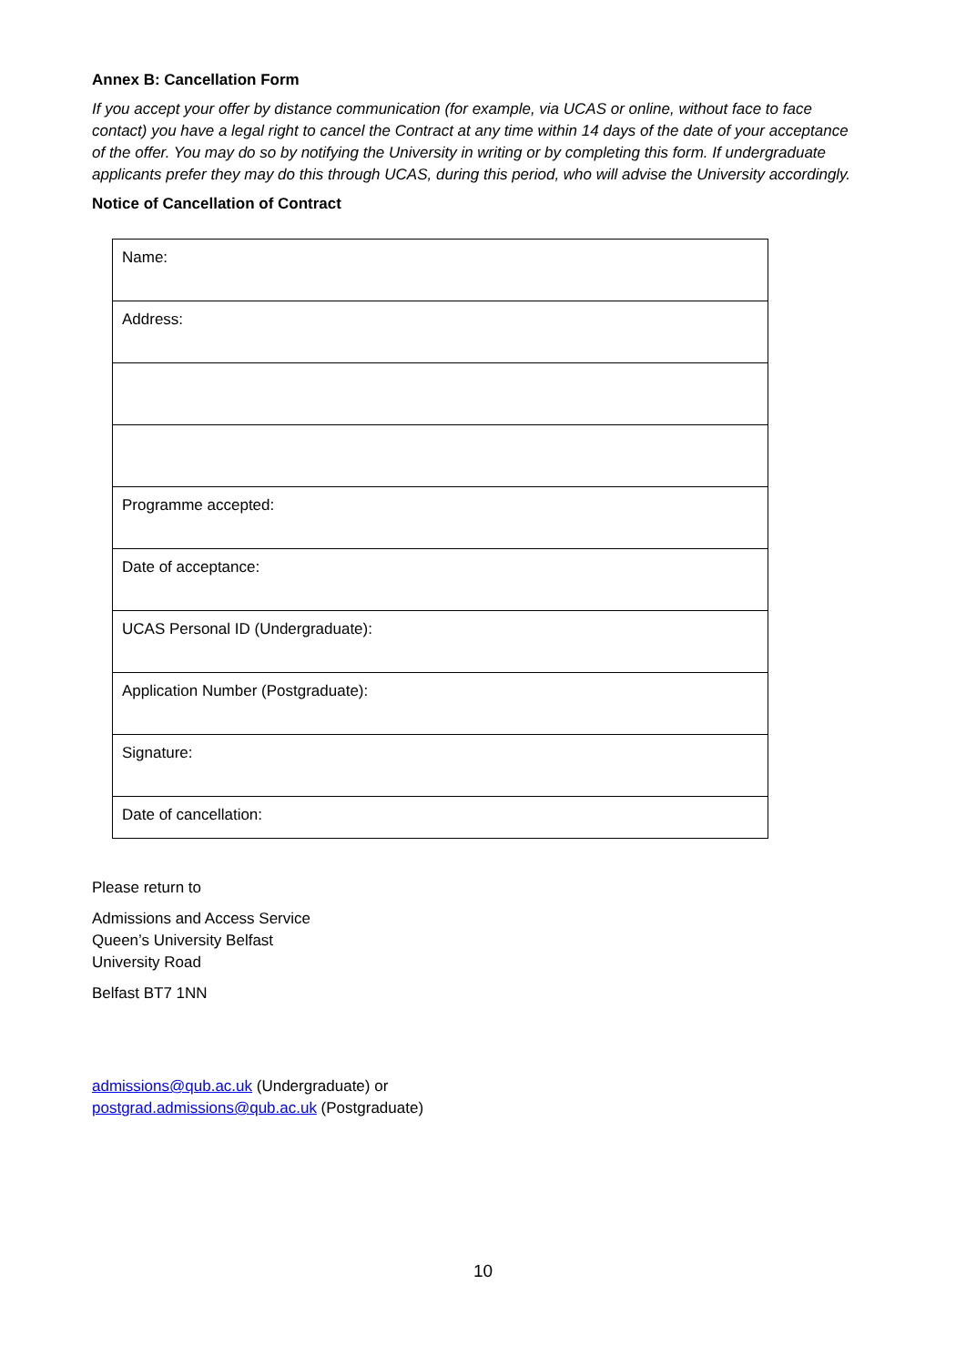Annex B: Cancellation Form
If you accept your offer by distance communication (for example, via UCAS or online, without face to face contact) you have a legal right to cancel the Contract at any time within 14 days of the date of your acceptance of the offer. You may do so by notifying the University in writing or by completing this form. If undergraduate applicants prefer they may do this through UCAS, during this period, who will advise the University accordingly.
Notice of Cancellation of Contract
| Name: |
| Address: |
| Programme accepted: |
| Date of acceptance: |
| UCAS Personal ID (Undergraduate): |
| Application Number (Postgraduate): |
| Signature: |
| Date of cancellation: |
Please return to
Admissions and Access Service
Queen’s University Belfast
University Road
Belfast BT7 1NN
admissions@qub.ac.uk (Undergraduate) or
postgrad.admissions@qub.ac.uk (Postgraduate)
10